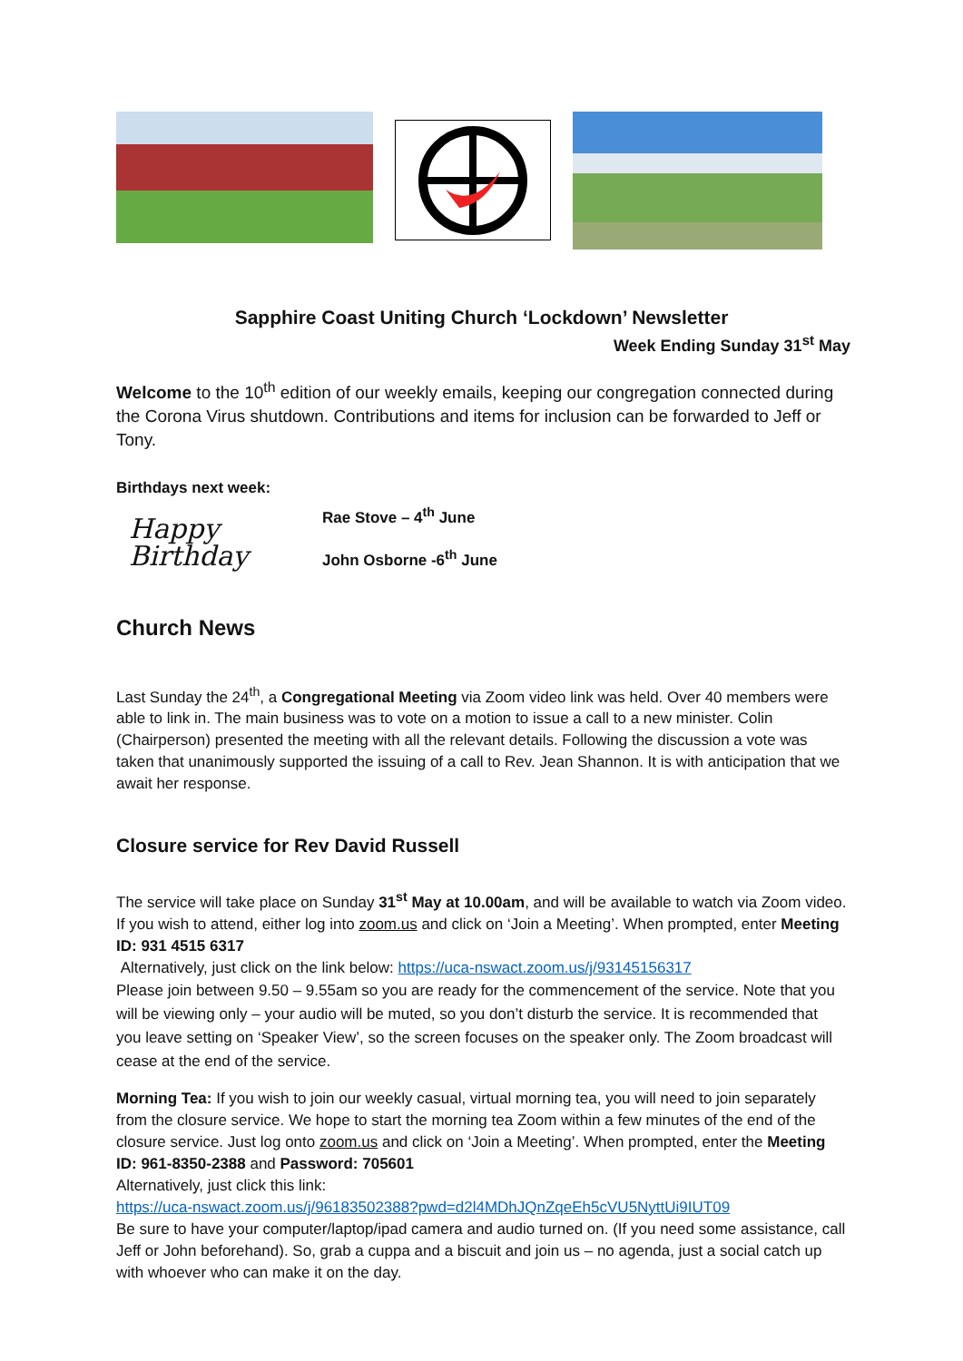Sapphire Coast Uniting Church ‘Lockdown’ Newsletter
Week Ending Sunday 31<sup>st</sup> May
Welcome to the 10<sup>th</sup> edition of our weekly emails, keeping our congregation connected during the Corona Virus shutdown. Contributions and items for inclusion can be forwarded to Jeff or Tony.
Birthdays next week:
Happy
Birthday
Rae Stove – 4<sup>th</sup> June
John Osborne -6<sup>th</sup> June
Church News
Last Sunday the 24<sup>th</sup>, a Congregational Meeting via Zoom video link was held. Over 40 members were able to link in. The main business was to vote on a motion to issue a call to a new minister. Colin (Chairperson) presented the meeting with all the relevant details. Following the discussion a vote was taken that unanimously supported the issuing of a call to Rev. Jean Shannon. It is with anticipation that we await her response.
Closure service for Rev David Russell
The service will take place on Sunday 31<sup>st</sup> May at 10.00am, and will be available to watch via Zoom video. If you wish to attend, either log into zoom.us and click on ‘Join a Meeting’. When prompted, enter Meeting ID: 931 4515 6317
Alternatively, just click on the link below: https://uca-nswact.zoom.us/j/93145156317
Please join between 9.50 – 9.55am so you are ready for the commencement of the service. Note that you will be viewing only – your audio will be muted, so you don’t disturb the service. It is recommended that you leave setting on ‘Speaker View’, so the screen focuses on the speaker only. The Zoom broadcast will cease at the end of the service.
Morning Tea: If you wish to join our weekly casual, virtual morning tea, you will need to join separately from the closure service. We hope to start the morning tea Zoom within a few minutes of the end of the closure service. Just log onto zoom.us and click on ‘Join a Meeting’. When prompted, enter the Meeting ID: 961-8350-2388 and Password: 705601
Alternatively, just click this link:
https://uca-nswact.zoom.us/j/96183502388?pwd=d2l4MDhJQnZqeEh5cVU5NyttUi9IUT09
Be sure to have your computer/laptop/ipad camera and audio turned on. (If you need some assistance, call Jeff or John beforehand). So, grab a cuppa and a biscuit and join us – no agenda, just a social catch up with whoever who can make it on the day.